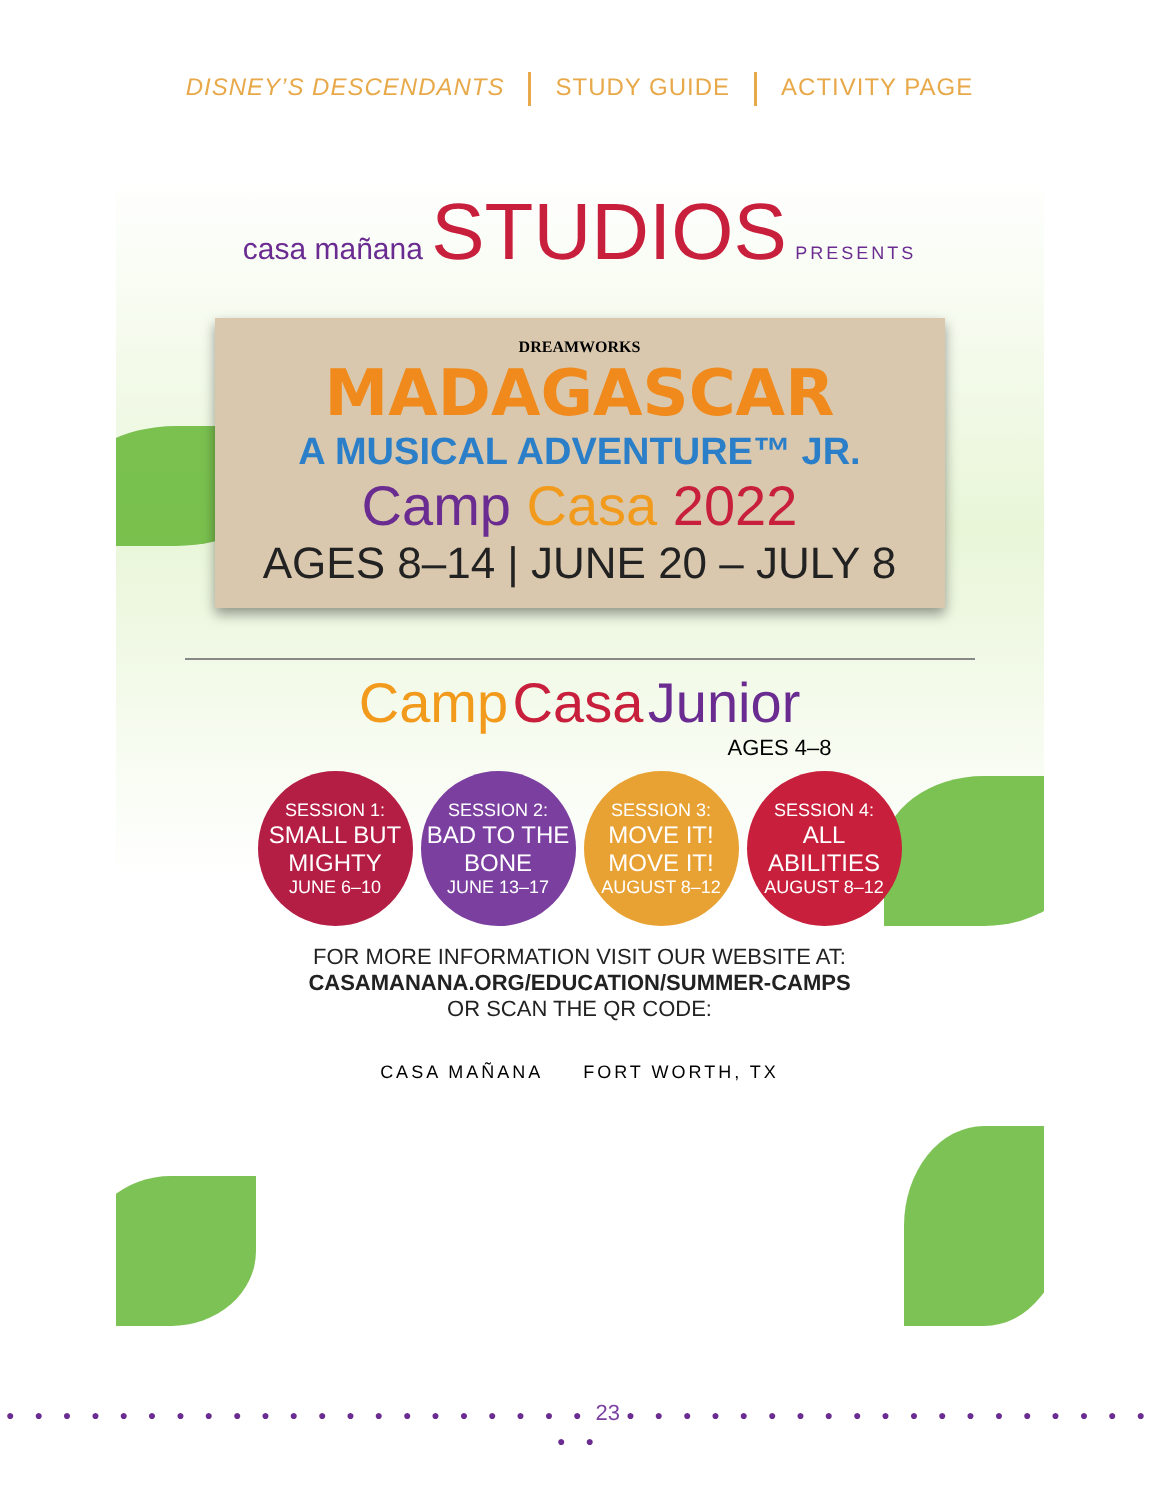DISNEY’S DESCENDANTS STUDY GUIDE ACTIVITY PAGE
casa mañana STUDIOS PRESENTS
DREAMWORKS
MADAGASCAR
A MUSICAL ADVENTURE™ JR.
Camp Casa 2022
AGES 8–14 | JUNE 20 – JULY 8
Camp Casa Junior
AGES 4–8
SESSION 1:
SMALL BUT MIGHTY
JUNE 6–10
SESSION 2:
BAD TO THE BONE
JUNE 13–17
SESSION 3:
MOVE IT! MOVE IT!
AUGUST 8–12
SESSION 4:
ALL ABILITIES
AUGUST 8–12
FOR MORE INFORMATION VISIT OUR WEBSITE AT:
CASAMANANA.ORG/EDUCATION/SUMMER-CAMPS
OR SCAN THE QR CODE:
CASA MAÑANA FORT WORTH, TX
● ● ● ● ● ● ● ● ● ● ● ● ● ● ● ● ● ● ● ● ● 23 ● ● ● ● ● ● ● ● ● ● ● ● ● ● ● ● ● ● ● ● ●